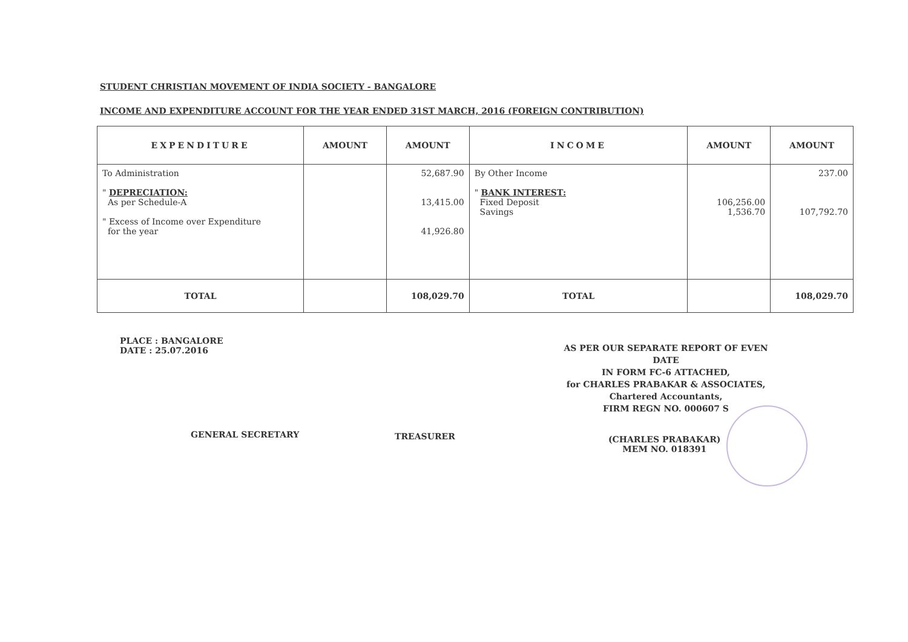STUDENT CHRISTIAN MOVEMENT OF INDIA SOCIETY - BANGALORE
INCOME AND EXPENDITURE ACCOUNT FOR THE YEAR ENDED 31ST MARCH, 2016 (FOREIGN CONTRIBUTION)
| EXPENDITURE | AMOUNT | AMOUNT | INCOME | AMOUNT | AMOUNT |
| --- | --- | --- | --- | --- | --- |
| To Administration " DEPRECIATION: As per Schedule-A " Excess of Income over Expenditure for the year | | 52,687.90 13,415.00 41,926.80 | By Other Income " BANK INTEREST: Fixed Deposit Savings | 106,256.00 1,536.70 | 237.00 107,792.70 |
| TOTAL | | 108,029.70 | TOTAL | | 108,029.70 |
PLACE : BANGALORE
DATE : 25.07.2016
AS PER OUR SEPARATE REPORT OF EVEN DATE
IN FORM FC-6 ATTACHED,
for CHARLES PRABAKAR & ASSOCIATES,
Chartered Accountants,
FIRM REGN NO. 000607 S
GENERAL SECRETARY TREASURER
(CHARLES PRABAKAR)
MEM NO. 018391